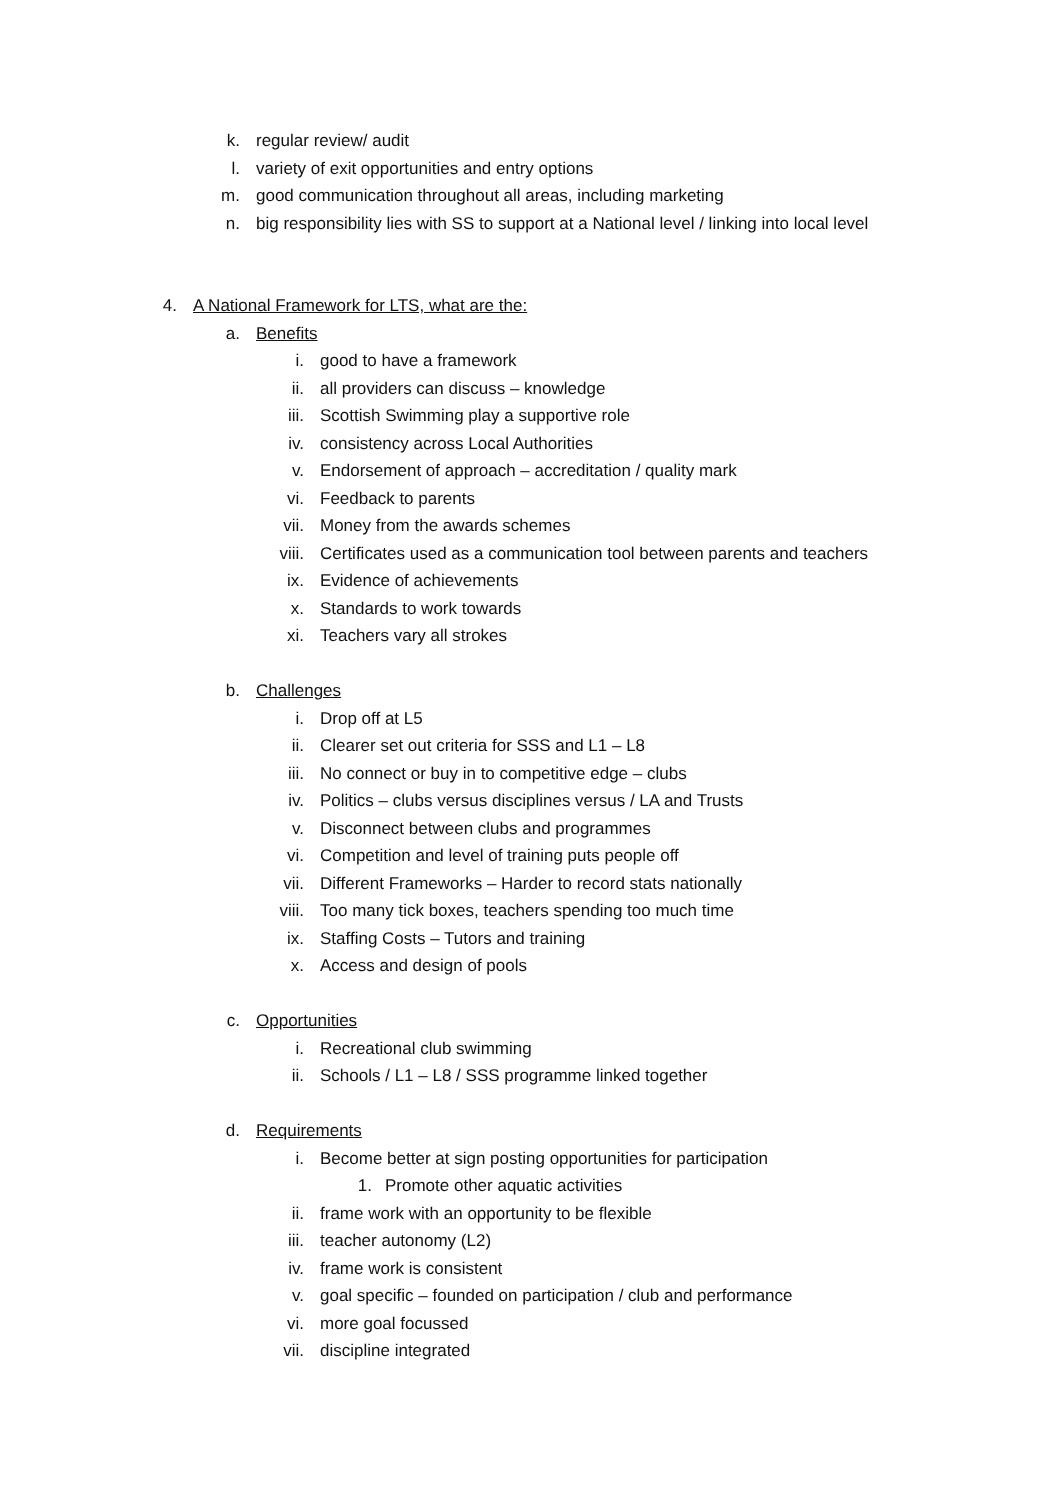k. regular review/ audit
l. variety of exit opportunities and entry options
m. good communication throughout all areas, including marketing
n. big responsibility lies with SS to support at a National level / linking into local level
4. A National Framework for LTS, what are the:
a. Benefits
i. good to have a framework
ii. all providers can discuss – knowledge
iii. Scottish Swimming play a supportive role
iv. consistency across Local Authorities
v. Endorsement of approach – accreditation / quality mark
vi. Feedback to parents
vii. Money from the awards schemes
viii. Certificates used as a communication tool between parents and teachers
ix. Evidence of achievements
x. Standards to work towards
xi. Teachers vary all strokes
b. Challenges
i. Drop off at L5
ii. Clearer set out criteria for SSS and L1 – L8
iii. No connect or buy in to competitive edge – clubs
iv. Politics – clubs versus disciplines versus / LA and Trusts
v. Disconnect between clubs and programmes
vi. Competition and level of training puts people off
vii. Different Frameworks – Harder to record stats nationally
viii. Too many tick boxes, teachers spending too much time
ix. Staffing Costs – Tutors and training
x. Access and design of pools
c. Opportunities
i. Recreational club swimming
ii. Schools / L1 – L8 / SSS programme linked together
d. Requirements
i. Become better at sign posting opportunities for participation
1. Promote other aquatic activities
ii. frame work with an opportunity to be flexible
iii. teacher autonomy (L2)
iv. frame work is consistent
v. goal specific – founded on participation / club and performance
vi. more goal focussed
vii. discipline integrated